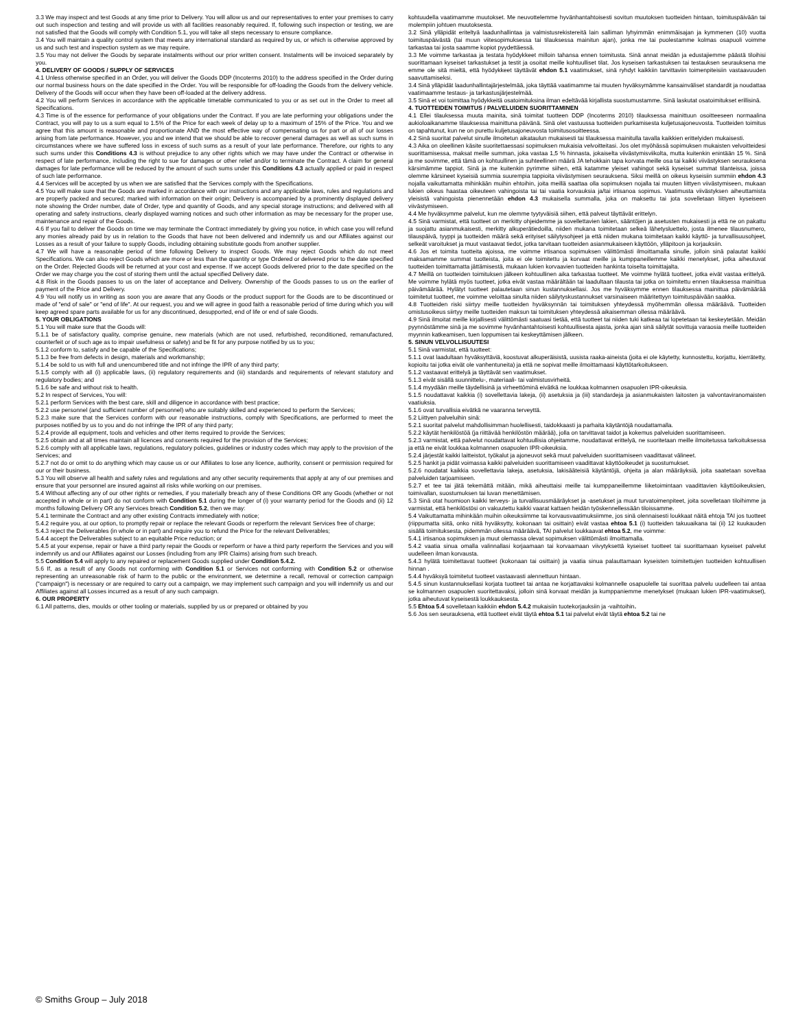3.3 We may inspect and test Goods at any time prior to Delivery. You will allow us and our representatives to enter your premises to carry out such inspection and testing and will provide us with all facilities reasonably required. If, following such inspection or testing, we are not satisfied that the Goods will comply with Condition 5.1, you will take all steps necessary to ensure compliance.
3.4 You will maintain a quality control system that meets any international standard as required by us, or which is otherwise approved by us and such test and inspection system as we may require.
3.5 You may not deliver the Goods by separate instalments without our prior written consent. Instalments will be invoiced separately by you.
4. DELIVERY OF GOODS / SUPPLY OF SERVICES
4.1 Unless otherwise specified in an Order, you will deliver the Goods DDP (Incoterms 2010) to the address specified in the Order during our normal business hours on the date specified in the Order. You will be responsible for off-loading the Goods from the delivery vehicle. Delivery of the Goods will occur when they have been off-loaded at the delivery address.
4.2 You will perform Services in accordance with the applicable timetable communicated to you or as set out in the Order to meet all Specifications.
4.3 Time is of the essence for performance of your obligations under the Contract. If you are late performing your obligations under the Contract, you will pay to us a sum equal to 1.5% of the Price for each week of delay up to a maximum of 15% of the Price. You and we agree that this amount is reasonable and proportionate AND the most effective way of compensating us for part or all of our losses arising from late performance. However, you and we intend that we should be able to recover general damages as well as such sums in circumstances where we have suffered loss in excess of such sums as a result of your late performance. Therefore, our rights to any such sums under this Conditions 4.3 is without prejudice to any other rights which we may have under the Contract or otherwise in respect of late performance, including the right to sue for damages or other relief and/or to terminate the Contract. A claim for general damages for late performance will be reduced by the amount of such sums under this Conditions 4.3 actually applied or paid in respect of such late performance.
4.4 Services will be accepted by us when we are satisfied that the Services comply with the Specifications.
4.5 You will make sure that the Goods are marked in accordance with our instructions and any applicable laws, rules and regulations and are properly packed and secured; marked with information on their origin; Delivery is accompanied by a prominently displayed delivery note showing the Order number, date of Order, type and quantity of Goods, and any special storage instructions; and delivered with all operating and safety instructions, clearly displayed warning notices and such other information as may be necessary for the proper use, maintenance and repair of the Goods.
4.6 If you fail to deliver the Goods on time we may terminate the Contract immediately by giving you notice, in which case you will refund any monies already paid by us in relation to the Goods that have not been delivered and indemnify us and our Affiliates against our Losses as a result of your failure to supply Goods, including obtaining substitute goods from another supplier.
4.7 We will have a reasonable period of time following Delivery to inspect Goods. We may reject Goods which do not meet Specifications. We can also reject Goods which are more or less than the quantity or type Ordered or delivered prior to the date specified on the Order. Rejected Goods will be returned at your cost and expense. If we accept Goods delivered prior to the date specified on the Order we may charge you the cost of storing them until the actual specified Delivery date.
4.8 Risk in the Goods passes to us on the later of acceptance and Delivery. Ownership of the Goods passes to us on the earlier of payment of the Price and Delivery.
4.9 You will notify us in writing as soon you are aware that any Goods or the product support for the Goods are to be discontinued or made of "end of sale" or "end of life". At our request, you and we will agree in good faith a reasonable period of time during which you will keep agreed spare parts available for us for any discontinued, desupported, end of life or end of sale Goods.
5. YOUR OBLIGATIONS
5.1 You will make sure that the Goods will:
5.1.1 be of satisfactory quality, comprise genuine, new materials (which are not used, refurbished, reconditioned, remanufactured, counterfeit or of such age as to impair usefulness or safety) and be fit for any purpose notified by us to you;
5.1.2 conform to, satisfy and be capable of the Specifications;
5.1.3 be free from defects in design, materials and workmanship;
5.1.4 be sold to us with full and unencumbered title and not infringe the IPR of any third party;
5.1.5 comply with all (i) applicable laws, (ii) regulatory requirements and (iii) standards and requirements of relevant statutory and regulatory bodies; and
5.1.6 be safe and without risk to health.
5.2 In respect of Services, You will:
5.2.1 perform Services with the best care, skill and diligence in accordance with best practice;
5.2.2 use personnel (and sufficient number of personnel) who are suitably skilled and experienced to perform the Services;
5.2.3 make sure that the Services conform with our reasonable instructions, comply with Specifications, are performed to meet the purposes notified by us to you and do not infringe the IPR of any third party;
5.2.4 provide all equipment, tools and vehicles and other items required to provide the Services;
5.2.5 obtain and at all times maintain all licences and consents required for the provision of the Services;
5.2.6 comply with all applicable laws, regulations, regulatory policies, guidelines or industry codes which may apply to the provision of the Services; and
5.2.7 not do or omit to do anything which may cause us or our Affiliates to lose any licence, authority, consent or permission required for our or their business.
5.3 You will observe all health and safety rules and regulations and any other security requirements that apply at any of our premises and ensure that your personnel are insured against all risks while working on our premises.
5.4 Without affecting any of our other rights or remedies, if you materially breach any of these Conditions OR any Goods (whether or not accepted in whole or in part) do not conform with Condition 5.1 during the longer of (i) your warranty period for the Goods and (ii) 12 months following Delivery OR any Services breach Condition 5.2, then we may:
5.4.1 terminate the Contract and any other existing Contracts immediately with notice;
5.4.2 require you, at our option, to promptly repair or replace the relevant Goods or reperform the relevant Services free of charge;
5.4.3 reject the Deliverables (in whole or in part) and require you to refund the Price for the relevant Deliverables;
5.4.4 accept the Deliverables subject to an equitable Price reduction; or
5.4.5 at your expense, repair or have a third party repair the Goods or reperform or have a third party reperform the Services and you will indemnify us and our Affiliates against our Losses (including from any IPR Claims) arising from such breach.
5.5 Condition 5.4 will apply to any repaired or replacement Goods supplied under Condition 5.4.2.
5.6 If, as a result of any Goods not conforming with Condition 5.1 or Services not conforming with Condition 5.2 or otherwise representing an unreasonable risk of harm to the public or the environment, we determine a recall, removal or correction campaign ("campaign") is necessary or are required to carry out a campaign, we may implement such campaign and you will indemnify us and our Affiliates against all Losses incurred as a result of any such campaign.
6. OUR PROPERTY
6.1 All patterns, dies, moulds or other tooling or materials, supplied by us or prepared or obtained by you
kohtuudella vaatimamme muutokset. Me neuvottelemme hyvänhantahtoisesti sovitun muutoksen tuotteiden hintaan, toimituspäivään tai molempiin johtuen muutoksesta.
3.2 Sinä ylläpidät eriteltyä laadunhallintaa ja valmistusrekistereitä lain salliman lyhyimmän enimmäisajan ja kymmenen (10) vuotta toimituspäivästä (tai muun viitesopimuksessa tai tilauksessa mainitun ajan), jonka me tai puolestamme kolmas osapuoli voimme tarkastaa tai josta saamme kopiot pyydettäessä.
3.3 Me voimme tarkastaa ja testata hyödykkeet milloin tahansa ennen toimitusta. Sinä annat meidän ja edustajiemme päästä tiloihisi suorittamaan kyseiset tarkastukset ja testit ja osoitat meille kohtuulliset tilat. Jos kyseisen tarkastuksen tai testauksen seurauksena me emme ole sitä mieltä, että hyödykkeet täyttävät ehdon 5.1 vaatimukset, sinä ryhdyt kaikkiin tarvittaviin toimenpiteisiin vastaavuuden saavuttamiseksi.
3.4 Sinä ylläpidät laadunhallintajärjestelmää, joka täyttää vaatimamme tai muuten hyväksymämme kansainväliset standardit ja noudattaa vaatimaamme testaus- ja tarkastusjärjestelmää.
3.5 Sinä et voi toimittaa hyödykkeitä osatoimituksina ilman edeltävää kirjallista suostumustamme. Sinä laskutat osatoimitukset erillisinä.
4. TUOTTEIDEN TOIMITUS / PALVELUIDEN SUORITTAMINEN
4.1 Ellei tilauksessa muuta mainita, sinä toimitat tuotteen DDP (Incoterms 2010) tilauksessa mainittuun osoitteeseen normaalina aukioloaikanamme tilauksessa mainittuna päivänä. Sinä olet vastuussa tuotteiden purkamisesta kuljetusajoneuvosta. Tuotteiden toimitus on tapahtunut, kun ne on purettu kuljetusajoneuvosta toimitusosoitteessa.
4.2 Sinä suoritat palvelut sinulle ilmoitetun aikataulun mukaisesti tai tilauksessa mainitulla tavalla kaikkien erittelyiden mukaisesti.
4.3 Aika on oleellinen käsite suoritettaessasi sopimuksen mukaisia velvoitteitasi. Jos olet myöhässä sopimuksen mukaisten velvoitteidesi suorittamisessa, maksat meille summan, joka vastaa 1,5 % hinnasta, jokaiselta viivästymisviikolta, mutta kuitenkin enintään 15 %. Sinä ja me sovimme, että tämä on kohtuullinen ja suhteellinen määrä JA tehokkain tapa korvata meille osa tai kaikki viivästyksen seurauksena kärsimämme tappiot. Sinä ja me kuitenkin pyrimme siihen, että katamme yleiset vahingot sekä kyseiset summat tilanteissa, joissa olemme kärsineet kyseisiä summia suurempia tappioita viivästymisen seurauksena. Siksi meillä on oikeus kyseisiin summiin ehdon 4.3 nojalla vaikuttamatta mihinkään muihin ehtoihin, joita meillä saattaa olla sopimuksen nojalla tai muuten liittyen viivästymiseen, mukaan lukien oikeus haastaa oikeuteen vahingoista tai tai vaatia korvauksia ja/tai irtisanoa sopimus. Vaatimusta viivästyksen aiheuttamista yleisistä vahingoista pienennetään ehdon 4.3 mukaisella summalla, joka on maksettu tai jota sovelletaan liittyen kyseiseen viivästymiseen.
4.4 Me hyväksymme palvelut, kun me olemme tyytyväisiä siihen, että palveut täyttävät erittelyn.
4.5 Sinä varmistat, että tuotteet on merkitty ohjeidemme ja sovellettavien lakien, sääntöjen ja asetusten mukaisesti ja että ne on pakattu ja suojattu asianmukaisesti, merkitty alkuperätiedoilla, niiden mukana toimitetaan selkeä lähetysluettelo, josta ilmenee tilausnumero, tilauspäivä, tyyppi ja tuotteiden määrä sekä erityiset säilytysohjeet ja että niiden mukana toimitetaan kaikki käyttö- ja turvallisuusohjeet, selkeät varoitukset ja muut vastaavat tiedot, jotka tarvitaan tuotteiden asianmukaiseen käyttöön, ylläpitoon ja korjauksiin.
4.6 Jos et toimita tuotteita ajoissa, me voimme irtisanoa sopimuksen välittömästi ilmoittamalla sinulle, jolloin sinä palautat kaikki maksamamme summat tuotteista, joita ei ole toimitettu ja korvaat meille ja kumppaneillemme kaikki menetykset, jotka aiheutuvat tuotteiden toimittamatta jättämisestä, mukaan lukien korvaavien tuotteiden hankinta toiselta toimittajalta.
4.7 Meillä on tuotteiden toimituksen jälkeen kohtuullinen aika tarkastaa tuotteet. Me voimme hylätä tuotteet, jotka eivät vastaa erittelyä. Me voimme hylätä myös tuotteet, jotka eivät vastaa määrältään tai laadultaan tilausta tai jotka on toimitettu ennen tilauksessa mainittua päivämäärää. Hylätyt tuotteet palautetaan sinun kustannuksellasi. Jos me hyväksymme ennen tilauksessa mainittua päivämäärää toimitetut tuotteet, me voimme veloittaa sinulta niiden säilytyskustannukset varsinaiseen määritettyyn toimituspäivään saakka.
4.8 Tuotteiden riski siirtyy meille tuotteiden hyväksynnän tai toimituksen yhteydessä myöhemmän ollessa määräävä. Tuotteiden omistusoikeus siirtyy meille tuotteiden maksun tai toimituksen yhteydessä aikaisemman ollessa määräävä.
4.9 Sinä ilmoitat meille kirjallisesti välittömästi saatuasi tietää, että tuotteet tai niiden tuki katkeaa tai lopetetaan tai keskeytetään. Meidän pyynnöstämme sinä ja me sovimme hyvänhantahtoisesti kohtuullisesta ajasta, jonka ajan sinä säilytät sovittuja varaosia meille tuotteiden myynnin katkeamisen, tuen loppumisen tai keskeyttämisen jälkeen.
5. SINUN VELVOLLISUUTESI
5.1 Sinä varmistat, että tuotteet:
5.1.1 ovat laadultaan hyväksyttäviä, koostuvat alkuperäisistä, uusista raaka-aineista (joita ei ole käytetty, kunnostettu, korjattu, kierrätetty, kopioitu tai jotka eivät ole vanhentuneita) ja että ne sopivat meille ilmoittamaasi käyttötarkoitukseen.
5.1.2 vastaavat erittelyä ja täyttävät sen vaatimukset.
5.1.3 eivät sisällä suunnittelu-, materiaali- tai valmistusvirheitä.
5.1.4 myydään meille täydellisinä ja virheettöminä eivätkä ne loukkaa kolmannen osapuolen IPR-oikeuksia.
5.1.5 noudattavat kaikkia (i) sovellettavia lakeja, (ii) asetuksia ja (iii) standardeja ja asianmukaisten laitosten ja valvontaviranomaisten vaatiuksia.
5.1.6 ovat turvallisia eivätkä ne vaaranna terveyttä.
5.2 Liittyen palveluihin sinä:
5.2.1 suoritat palvelut mahdollisimman huolellisesti, taidokkaasti ja parhaita käytäntöjä noudattamalla.
5.2.2 käytät henkilöstöä (ja riittävää henkilöstön määrää), jolla on tarvittavat taidot ja kokemus palveluiden suorittamiseen.
5.2.3 varmistat, että palvelut noudattavat kohtuullisia ohjeitamme, noudattavat erittelyä, ne suoritetaan meille ilmoitetussa tarkoituksessa ja että ne eivät loukkaa kolmannen osapuolen IPR-oikeuksia.
5.2.4 järjestät kaikki laitteistot, työkalut ja ajoneuvot sekä muut palveluiden suorittamiseen vaadittavat välineet.
5.2.5 hankit ja pidät voimassa kaikki palveluiden suorittamiseen vaadittavat käyttöoikeudet ja suostumukset.
5.2.6 noudatat kaikkia sovellettavia lakeja, asetuksia, lakisääteisiä käytäntöjä, ohjeita ja alan määräyksiä, joita saatetaan soveltaa palveluiden tarjoamiseen.
5.2.7 et tee tai jätä tekemättä mitään, mikä aiheuttaisi meille tai kumppaneillemme liiketoimintaan vaadittavien käyttöoikeuksien, toimivallan, suostumuksen tai luvan menettämisen.
5.3 Sinä otat huomioon kaikki terveys- ja turvallisuusmääräykset ja -asetukset ja muut turvatoimenpiteet, joita sovelletaan tiloihimme ja varmistat, että henkilöstösi on vakuutettu kaikki vaarat kattaen heidän työskennellessään tiloissamme.
5.4 Vaikuttamatta mihinkään muihin oikeuksiimme tai korvausvaatimuksiimme, jos sinä olennaisesti loukkaat näitä ehtoja TAI jos tuotteet (riippumatta siitä, onko niitä hyväksytty, kokonaan tai osittain) eivät vastaa ehtoa 5.1 (i) tuotteiden takuuaikana tai (ii) 12 kuukauden sisällä toimituksesta, pidemmän ollessa määräävä, TAI palvelut loukkaavat ehtoa 5.2, me voimme:
5.4.1 irtisanoa sopimuksen ja muut olemassa olevat sopimuksen välittömästi ilmoittamalla.
5.4.2 vaatia sinua omalla valinnallasi korjaamaan tai korvaamaan viivytyksettä kyseiset tuotteet tai suorittamaan kyseiset palvelut uudelleen ilman korvausta.
5.4.3 hylätä toimitettavat tuotteet (kokonaan tai osittain) ja vaatia sinua palauttamaan kyseisten toimitettujen tuotteiden kohtuullisen hinnan .
5.4.4 hyväksyä toimitetut tuotteet vastaavasti alennettuun hintaan.
5.4.5 sinun kustannuksellasi korjata tuotteet tai antaa ne korjattavaksi kolmannelle osapuolelle tai suorittaa palvelu uudelleen tai antaa se kolmannen osapuolen suoritettavaksi, jolloin sinä korvaat meidän ja kumppaniemme menetykset (mukaan lukien IPR-vaatimukset), jotka aiheutuvat kyseisestä loukkauksesta.
5.5 Ehtoa 5.4 sovelletaan kaikkiin ehdon 5.4.2 mukaisiin tuotekorjauksiin ja -vaihtoihin.
5.6 Jos sen seurauksena, että tuotteet eivät täytä ehtoa 5.1 tai palvelut eivät täytä ehtoa 5.2 tai ne
© Smiths Group – July 2018